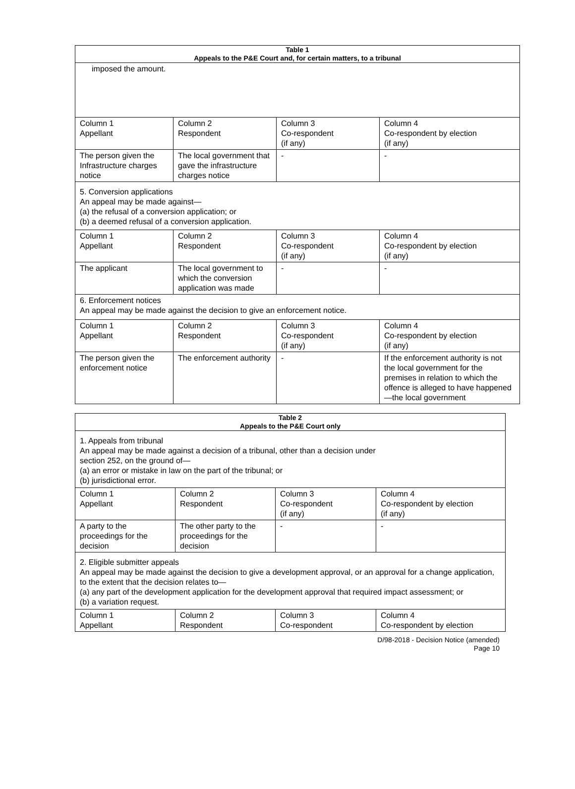| Table 1 Appeals to the P&E Court and, for certain matters, to a tribunal | | | |
| --- | --- | --- | --- |
| imposed the amount. | | | |
| Column 1 Appellant | Column 2 Respondent | Column 3 Co-respondent (if any) | Column 4 Co-respondent by election (if any) |
| The person given the Infrastructure charges notice | The local government that gave the infrastructure charges notice | - | - |
| 5. Conversion applications An appeal may be made against— (a) the refusal of a conversion application; or (b) a deemed refusal of a conversion application. | | | |
| Column 1 Appellant | Column 2 Respondent | Column 3 Co-respondent (if any) | Column 4 Co-respondent by election (if any) |
| The applicant | The local government to which the conversion application was made | - | - |
| 6. Enforcement notices An appeal may be made against the decision to give an enforcement notice. | | | |
| Column 1 Appellant | Column 2 Respondent | Column 3 Co-respondent (if any) | Column 4 Co-respondent by election (if any) |
| The person given the enforcement notice | The enforcement authority | - | If the enforcement authority is not the local government for the premises in relation to which the offence is alleged to have happened—the local government |
| Table 2 Appeals to the P&E Court only | | | |
| --- | --- | --- | --- |
| 1. Appeals from tribunal An appeal may be made against a decision of a tribunal, other than a decision under section 252, on the ground of— (a) an error or mistake in law on the part of the tribunal; or (b) jurisdictional error. | | | |
| Column 1 Appellant | Column 2 Respondent | Column 3 Co-respondent (if any) | Column 4 Co-respondent by election (if any) |
| A party to the proceedings for the decision | The other party to the proceedings for the decision | - | - |
| 2. Eligible submitter appeals An appeal may be made against the decision to give a development approval, or an approval for a change application, to the extent that the decision relates to— (a) any part of the development application for the development approval that required impact assessment; or (b) a variation request. | | | |
| Column 1 Appellant | Column 2 Respondent | Column 3 Co-respondent | Column 4 Co-respondent by election |
D/98-2018 - Decision Notice (amended)
Page 10